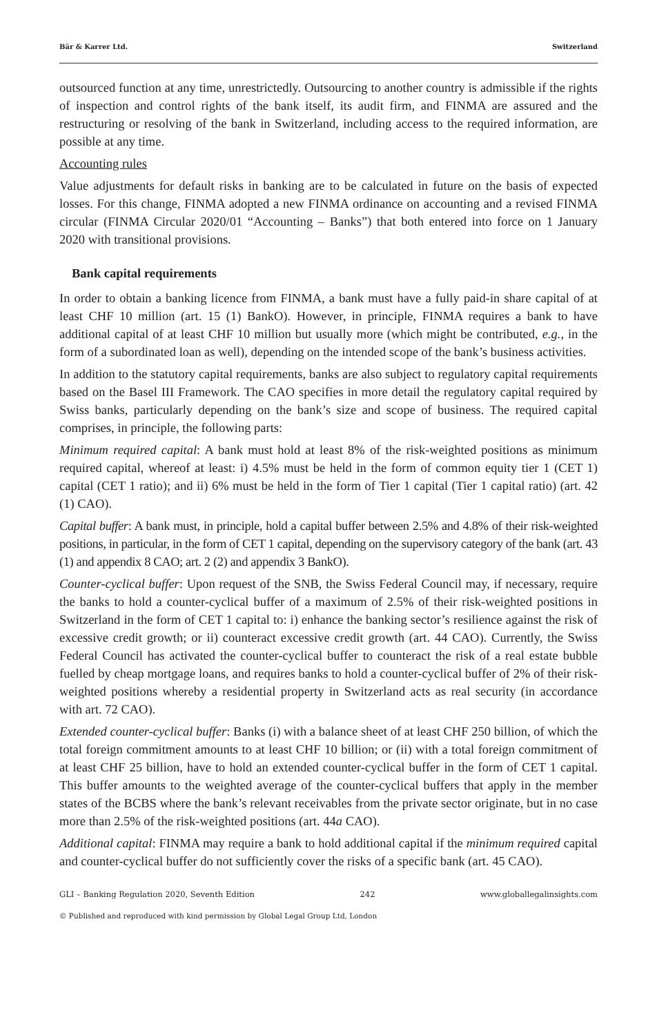Bär & Karrer Ltd. Switzerland
outsourced function at any time, unrestrictedly. Outsourcing to another country is admissible if the rights of inspection and control rights of the bank itself, its audit firm, and FINMA are assured and the restructuring or resolving of the bank in Switzerland, including access to the required information, are possible at any time.
Accounting rules
Value adjustments for default risks in banking are to be calculated in future on the basis of expected losses. For this change, FINMA adopted a new FINMA ordinance on accounting and a revised FINMA circular (FINMA Circular 2020/01 “Accounting – Banks”) that both entered into force on 1 January 2020 with transitional provisions.
Bank capital requirements
In order to obtain a banking licence from FINMA, a bank must have a fully paid-in share capital of at least CHF 10 million (art. 15 (1) BankO). However, in principle, FINMA requires a bank to have additional capital of at least CHF 10 million but usually more (which might be contributed, e.g., in the form of a subordinated loan as well), depending on the intended scope of the bank’s business activities.
In addition to the statutory capital requirements, banks are also subject to regulatory capital requirements based on the Basel III Framework. The CAO specifies in more detail the regulatory capital required by Swiss banks, particularly depending on the bank’s size and scope of business. The required capital comprises, in principle, the following parts:
Minimum required capital: A bank must hold at least 8% of the risk-weighted positions as minimum required capital, whereof at least: i) 4.5% must be held in the form of common equity tier 1 (CET 1) capital (CET 1 ratio); and ii) 6% must be held in the form of Tier 1 capital (Tier 1 capital ratio) (art. 42 (1) CAO).
Capital buffer: A bank must, in principle, hold a capital buffer between 2.5% and 4.8% of their risk-weighted positions, in particular, in the form of CET 1 capital, depending on the supervisory category of the bank (art. 43 (1) and appendix 8 CAO; art. 2 (2) and appendix 3 BankO).
Counter-cyclical buffer: Upon request of the SNB, the Swiss Federal Council may, if necessary, require the banks to hold a counter-cyclical buffer of a maximum of 2.5% of their risk-weighted positions in Switzerland in the form of CET 1 capital to: i) enhance the banking sector’s resilience against the risk of excessive credit growth; or ii) counteract excessive credit growth (art. 44 CAO). Currently, the Swiss Federal Council has activated the counter-cyclical buffer to counteract the risk of a real estate bubble fuelled by cheap mortgage loans, and requires banks to hold a counter-cyclical buffer of 2% of their risk-weighted positions whereby a residential property in Switzerland acts as real security (in accordance with art. 72 CAO).
Extended counter-cyclical buffer: Banks (i) with a balance sheet of at least CHF 250 billion, of which the total foreign commitment amounts to at least CHF 10 billion; or (ii) with a total foreign commitment of at least CHF 25 billion, have to hold an extended counter-cyclical buffer in the form of CET 1 capital. This buffer amounts to the weighted average of the counter-cyclical buffers that apply in the member states of the BCBS where the bank’s relevant receivables from the private sector originate, but in no case more than 2.5% of the risk-weighted positions (art. 44a CAO).
Additional capital: FINMA may require a bank to hold additional capital if the minimum required capital and counter-cyclical buffer do not sufficiently cover the risks of a specific bank (art. 45 CAO).
GLI – Banking Regulation 2020, Seventh Edition 242 www.globallegalinsights.com
© Published and reproduced with kind permission by Global Legal Group Ltd, London